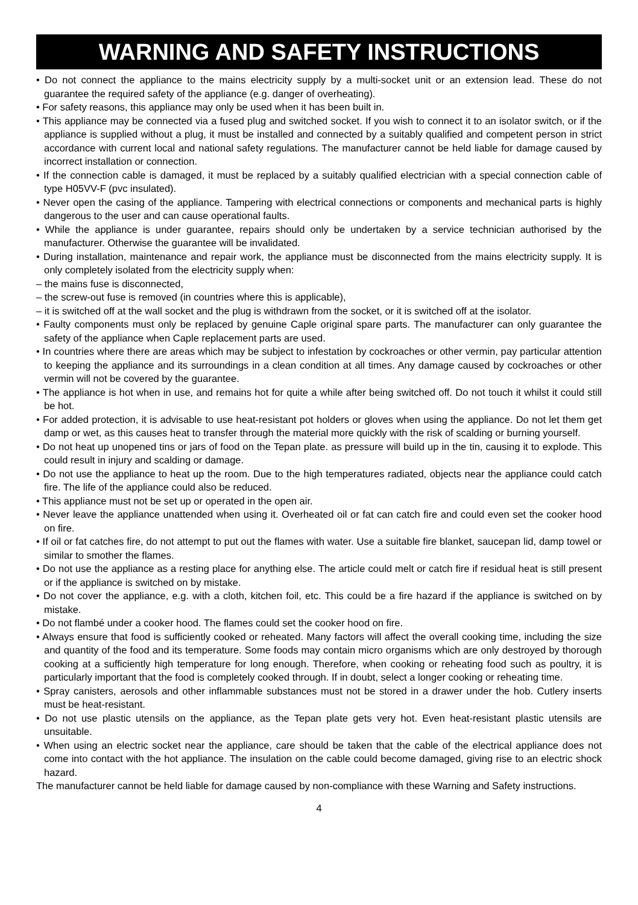WARNING AND SAFETY INSTRUCTIONS
• Do not connect the appliance to the mains electricity supply by a multi-socket unit or an extension lead. These do not guarantee the required safety of the appliance (e.g. danger of overheating).
• For safety reasons, this appliance may only be used when it has been built in.
• This appliance may be connected via a fused plug and switched socket. If you wish to connect it to an isolator switch, or if the appliance is supplied without a plug, it must be installed and connected by a suitably qualified and competent person in strict accordance with current local and national safety regulations. The manufacturer cannot be held liable for damage caused by incorrect installation or connection.
• If the connection cable is damaged, it must be replaced by a suitably qualified electrician with a special connection cable of type H05VV-F (pvc insulated).
• Never open the casing of the appliance. Tampering with electrical connections or components and mechanical parts is highly dangerous to the user and can cause operational faults.
• While the appliance is under guarantee, repairs should only be undertaken by a service technician authorised by the manufacturer. Otherwise the guarantee will be invalidated.
• During installation, maintenance and repair work, the appliance must be disconnected from the mains electricity supply. It is only completely isolated from the electricity supply when:
– the mains fuse is disconnected,
– the screw-out fuse is removed (in countries where this is applicable),
– it is switched off at the wall socket and the plug is withdrawn from the socket, or it is switched off at the isolator.
• Faulty components must only be replaced by genuine Caple original spare parts. The manufacturer can only guarantee the safety of the appliance when Caple replacement parts are used.
• In countries where there are areas which may be subject to infestation by cockroaches or other vermin, pay particular attention to keeping the appliance and its surroundings in a clean condition at all times. Any damage caused by cockroaches or other vermin will not be covered by the guarantee.
• The appliance is hot when in use, and remains hot for quite a while after being switched off. Do not touch it whilst it could still be hot.
• For added protection, it is advisable to use heat-resistant pot holders or gloves when using the appliance. Do not let them get damp or wet, as this causes heat to transfer through the material more quickly with the risk of scalding or burning yourself.
• Do not heat up unopened tins or jars of food on the Tepan plate. as pressure will build up in the tin, causing it to explode. This could result in injury and scalding or damage.
• Do not use the appliance to heat up the room. Due to the high temperatures radiated, objects near the appliance could catch fire. The life of the appliance could also be reduced.
• This appliance must not be set up or operated in the open air.
• Never leave the appliance unattended when using it. Overheated oil or fat can catch fire and could even set the cooker hood on fire.
• If oil or fat catches fire, do not attempt to put out the flames with water. Use a suitable fire blanket, saucepan lid, damp towel or similar to smother the flames.
• Do not use the appliance as a resting place for anything else. The article could melt or catch fire if residual heat is still present or if the appliance is switched on by mistake.
• Do not cover the appliance, e.g. with a cloth, kitchen foil, etc. This could be a fire hazard if the appliance is switched on by mistake.
• Do not flambé under a cooker hood. The flames could set the cooker hood on fire.
• Always ensure that food is sufficiently cooked or reheated. Many factors will affect the overall cooking time, including the size and quantity of the food and its temperature. Some foods may contain micro organisms which are only destroyed by thorough cooking at a sufficiently high temperature for long enough. Therefore, when cooking or reheating food such as poultry, it is particularly important that the food is completely cooked through. If in doubt, select a longer cooking or reheating time.
• Spray canisters, aerosols and other inflammable substances must not be stored in a drawer under the hob. Cutlery inserts must be heat-resistant.
• Do not use plastic utensils on the appliance, as the Tepan plate gets very hot. Even heat-resistant plastic utensils are unsuitable.
• When using an electric socket near the appliance, care should be taken that the cable of the electrical appliance does not come into contact with the hot appliance. The insulation on the cable could become damaged, giving rise to an electric shock hazard.
The manufacturer cannot be held liable for damage caused by non-compliance with these Warning and Safety instructions.
4